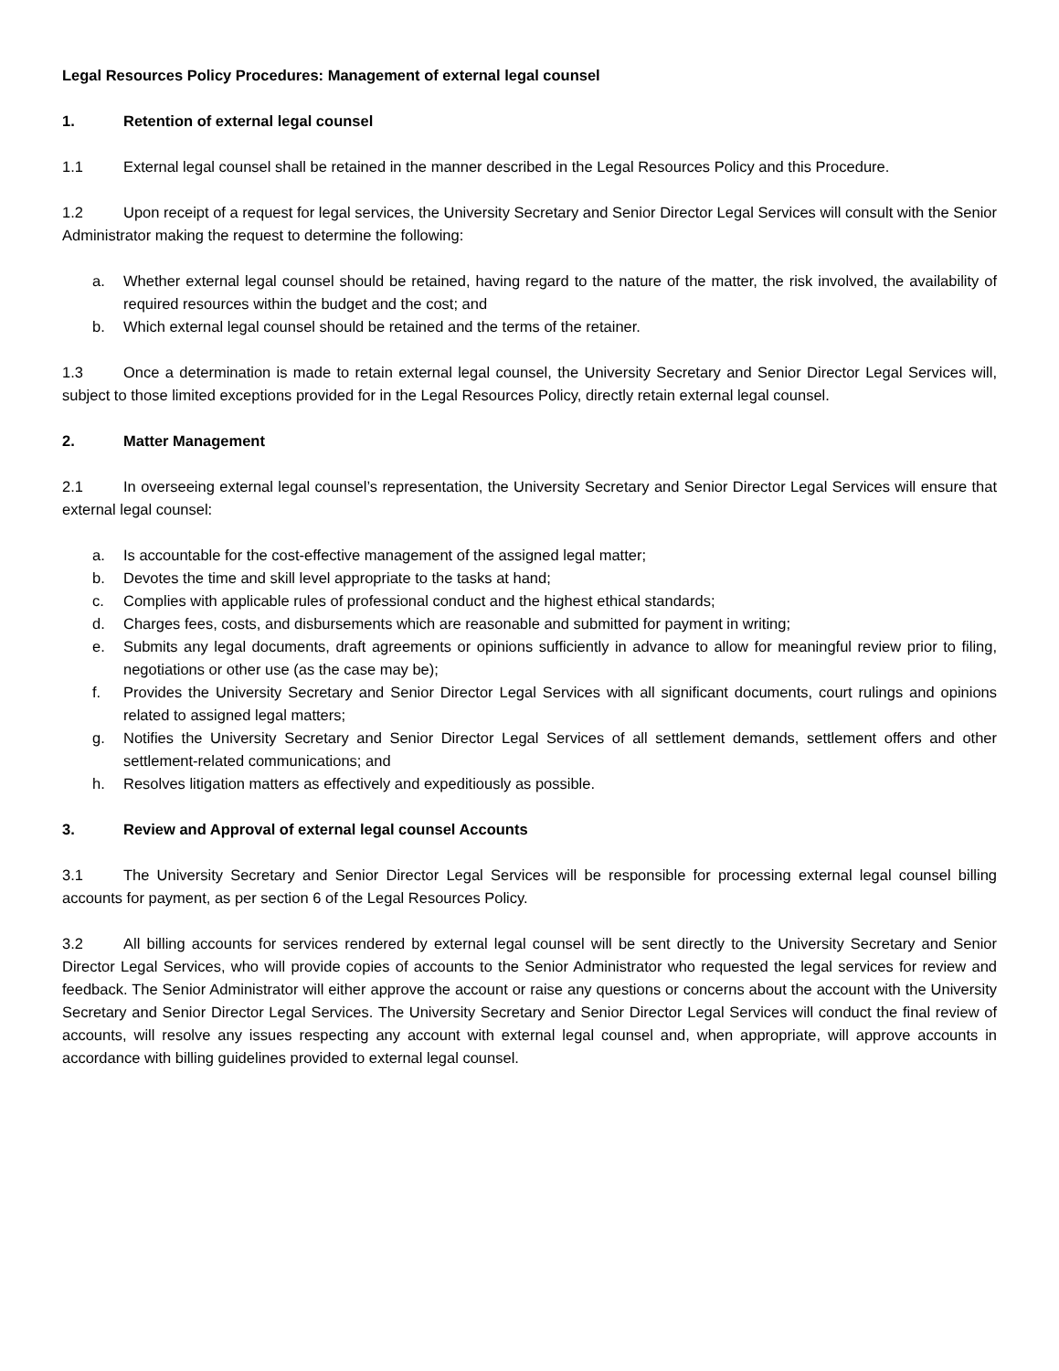Legal Resources Policy Procedures: Management of external legal counsel
1. Retention of external legal counsel
1.1 External legal counsel shall be retained in the manner described in the Legal Resources Policy and this Procedure.
1.2 Upon receipt of a request for legal services, the University Secretary and Senior Director Legal Services will consult with the Senior Administrator making the request to determine the following:
a. Whether external legal counsel should be retained, having regard to the nature of the matter, the risk involved, the availability of required resources within the budget and the cost; and
b. Which external legal counsel should be retained and the terms of the retainer.
1.3 Once a determination is made to retain external legal counsel, the University Secretary and Senior Director Legal Services will, subject to those limited exceptions provided for in the Legal Resources Policy, directly retain external legal counsel.
2. Matter Management
2.1 In overseeing external legal counsel’s representation, the University Secretary and Senior Director Legal Services will ensure that external legal counsel:
a. Is accountable for the cost-effective management of the assigned legal matter;
b. Devotes the time and skill level appropriate to the tasks at hand;
c. Complies with applicable rules of professional conduct and the highest ethical standards;
d. Charges fees, costs, and disbursements which are reasonable and submitted for payment in writing;
e. Submits any legal documents, draft agreements or opinions sufficiently in advance to allow for meaningful review prior to filing, negotiations or other use (as the case may be);
f. Provides the University Secretary and Senior Director Legal Services with all significant documents, court rulings and opinions related to assigned legal matters;
g. Notifies the University Secretary and Senior Director Legal Services of all settlement demands, settlement offers and other settlement-related communications; and
h. Resolves litigation matters as effectively and expeditiously as possible.
3. Review and Approval of external legal counsel Accounts
3.1 The University Secretary and Senior Director Legal Services will be responsible for processing external legal counsel billing accounts for payment, as per section 6 of the Legal Resources Policy.
3.2 All billing accounts for services rendered by external legal counsel will be sent directly to the University Secretary and Senior Director Legal Services, who will provide copies of accounts to the Senior Administrator who requested the legal services for review and feedback. The Senior Administrator will either approve the account or raise any questions or concerns about the account with the University Secretary and Senior Director Legal Services. The University Secretary and Senior Director Legal Services will conduct the final review of accounts, will resolve any issues respecting any account with external legal counsel and, when appropriate, will approve accounts in accordance with billing guidelines provided to external legal counsel.